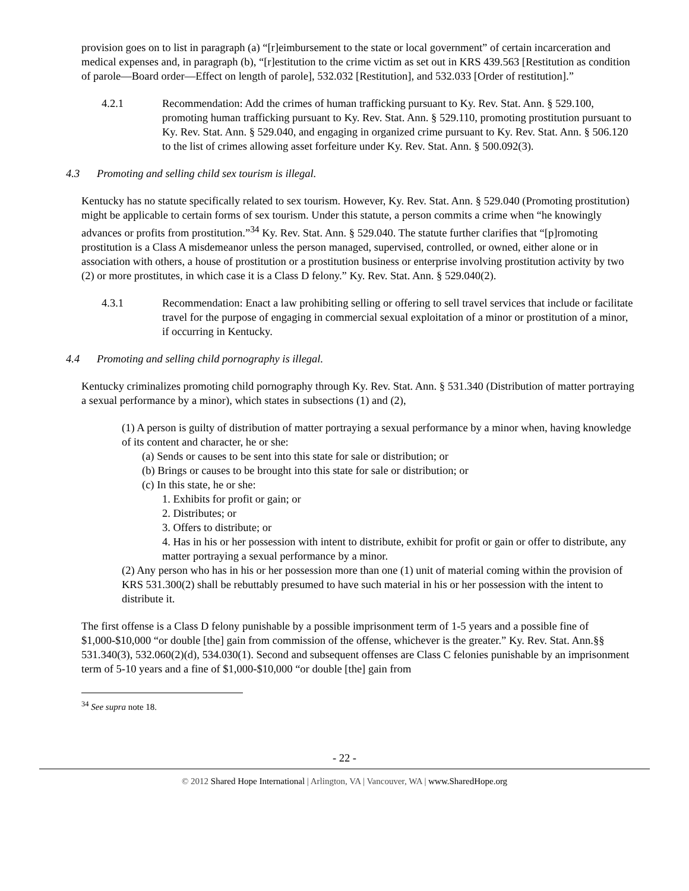provision goes on to list in paragraph (a) “[r]eimbursement to the state or local government” of certain incarceration and medical expenses and, in paragraph (b), “[r]estitution to the crime victim as set out in KRS 439.563 [Restitution as condition of parole—Board order—Effect on length of parole], 532.032 [Restitution], and 532.033 [Order of restitution].”
4.2.1 Recommendation: Add the crimes of human trafficking pursuant to Ky. Rev. Stat. Ann. § 529.100, promoting human trafficking pursuant to Ky. Rev. Stat. Ann. § 529.110, promoting prostitution pursuant to Ky. Rev. Stat. Ann. § 529.040, and engaging in organized crime pursuant to Ky. Rev. Stat. Ann. § 506.120 to the list of crimes allowing asset forfeiture under Ky. Rev. Stat. Ann. § 500.092(3).
4.3 Promoting and selling child sex tourism is illegal.
Kentucky has no statute specifically related to sex tourism. However, Ky. Rev. Stat. Ann. § 529.040 (Promoting prostitution) might be applicable to certain forms of sex tourism. Under this statute, a person commits a crime when “he knowingly advances or profits from prostitution.”<sup>34</sup> Ky. Rev. Stat. Ann. § 529.040. The statute further clarifies that “[p]romoting prostitution is a Class A misdemeanor unless the person managed, supervised, controlled, or owned, either alone or in association with others, a house of prostitution or a prostitution business or enterprise involving prostitution activity by two (2) or more prostitutes, in which case it is a Class D felony.” Ky. Rev. Stat. Ann. § 529.040(2).
4.3.1 Recommendation: Enact a law prohibiting selling or offering to sell travel services that include or facilitate travel for the purpose of engaging in commercial sexual exploitation of a minor or prostitution of a minor, if occurring in Kentucky.
4.4 Promoting and selling child pornography is illegal.
Kentucky criminalizes promoting child pornography through Ky. Rev. Stat. Ann. § 531.340 (Distribution of matter portraying a sexual performance by a minor), which states in subsections (1) and (2),
(1) A person is guilty of distribution of matter portraying a sexual performance by a minor when, having knowledge of its content and character, he or she:
(a) Sends or causes to be sent into this state for sale or distribution; or
(b) Brings or causes to be brought into this state for sale or distribution; or
(c) In this state, he or she:
1. Exhibits for profit or gain; or
2. Distributes; or
3. Offers to distribute; or
4. Has in his or her possession with intent to distribute, exhibit for profit or gain or offer to distribute, any matter portraying a sexual performance by a minor.
(2) Any person who has in his or her possession more than one (1) unit of material coming within the provision of KRS 531.300(2) shall be rebuttably presumed to have such material in his or her possession with the intent to distribute it.
The first offense is a Class D felony punishable by a possible imprisonment term of 1-5 years and a possible fine of $1,000-$10,000 “or double [the] gain from commission of the offense, whichever is the greater.” Ky. Rev. Stat. Ann.§§ 531.340(3), 532.060(2)(d), 534.030(1). Second and subsequent offenses are Class C felonies punishable by an imprisonment term of 5-10 years and a fine of $1,000-$10,000 “or double [the] gain from
<sup>34</sup> See supra note 18.
- 22 -
© 2012 Shared Hope International | Arlington, VA | Vancouver, WA | www.SharedHope.org